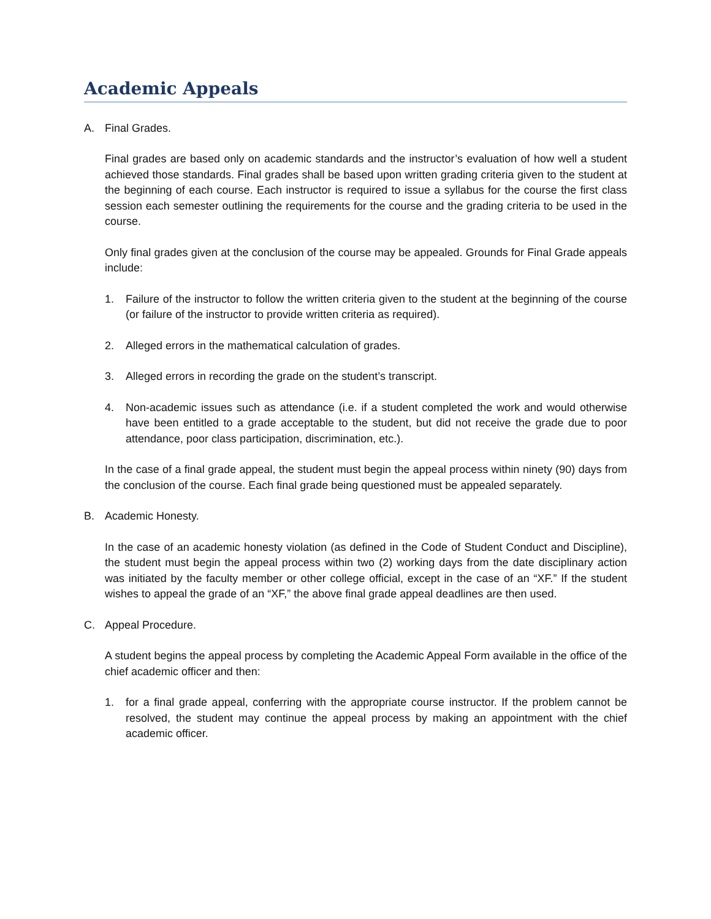Academic Appeals
A. Final Grades.
Final grades are based only on academic standards and the instructor’s evaluation of how well a student achieved those standards. Final grades shall be based upon written grading criteria given to the student at the beginning of each course. Each instructor is required to issue a syllabus for the course the first class session each semester outlining the requirements for the course and the grading criteria to be used in the course.
Only final grades given at the conclusion of the course may be appealed. Grounds for Final Grade appeals include:
1. Failure of the instructor to follow the written criteria given to the student at the beginning of the course (or failure of the instructor to provide written criteria as required).
2. Alleged errors in the mathematical calculation of grades.
3. Alleged errors in recording the grade on the student’s transcript.
4. Non-academic issues such as attendance (i.e. if a student completed the work and would otherwise have been entitled to a grade acceptable to the student, but did not receive the grade due to poor attendance, poor class participation, discrimination, etc.).
In the case of a final grade appeal, the student must begin the appeal process within ninety (90) days from the conclusion of the course. Each final grade being questioned must be appealed separately.
B. Academic Honesty.
In the case of an academic honesty violation (as defined in the Code of Student Conduct and Discipline), the student must begin the appeal process within two (2) working days from the date disciplinary action was initiated by the faculty member or other college official, except in the case of an “XF.” If the student wishes to appeal the grade of an “XF,” the above final grade appeal deadlines are then used.
C. Appeal Procedure.
A student begins the appeal process by completing the Academic Appeal Form available in the office of the chief academic officer and then:
1. for a final grade appeal, conferring with the appropriate course instructor. If the problem cannot be resolved, the student may continue the appeal process by making an appointment with the chief academic officer.